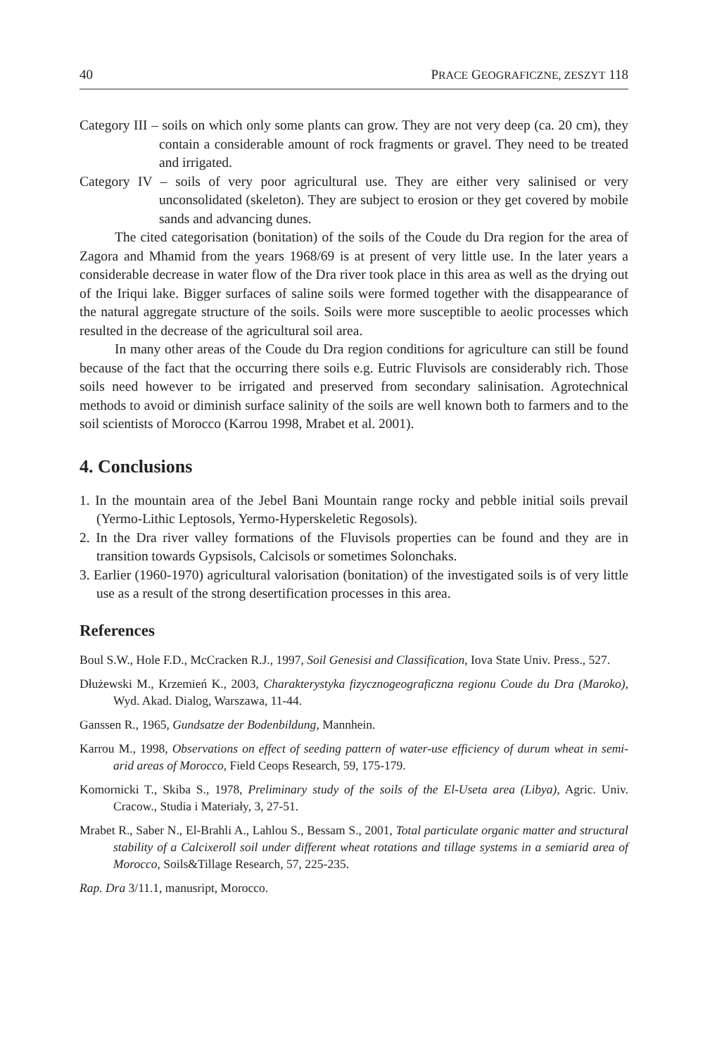40 PRACE GEOGRAFICZNE, ZESZYT 118
Category III – soils on which only some plants can grow. They are not very deep (ca. 20 cm), they contain a considerable amount of rock fragments or gravel. They need to be treated and irrigated.
Category IV – soils of very poor agricultural use. They are either very salinised or very unconsolidated (skeleton). They are subject to erosion or they get covered by mobile sands and advancing dunes.
The cited categorisation (bonitation) of the soils of the Coude du Dra region for the area of Zagora and Mhamid from the years 1968/69 is at present of very little use. In the later years a considerable decrease in water flow of the Dra river took place in this area as well as the drying out of the Iriqui lake. Bigger surfaces of saline soils were formed together with the disappearance of the natural aggregate structure of the soils. Soils were more susceptible to aeolic processes which resulted in the decrease of the agricultural soil area.
In many other areas of the Coude du Dra region conditions for agriculture can still be found because of the fact that the occurring there soils e.g. Eutric Fluvisols are considerably rich. Those soils need however to be irrigated and preserved from secondary salinisation. Agrotechnical methods to avoid or diminish surface salinity of the soils are well known both to farmers and to the soil scientists of Morocco (Karrou 1998, Mrabet et al. 2001).
4. Conclusions
1. In the mountain area of the Jebel Bani Mountain range rocky and pebble initial soils prevail (Yermo-Lithic Leptosols, Yermo-Hyperskeletic Regosols).
2. In the Dra river valley formations of the Fluvisols properties can be found and they are in transition towards Gypsisols, Calcisols or sometimes Solonchaks.
3. Earlier (1960-1970) agricultural valorisation (bonitation) of the investigated soils is of very little use as a result of the strong desertification processes in this area.
References
Boul S.W., Hole F.D., McCracken R.J., 1997, Soil Genesisi and Classification, Iova State Univ. Press., 527.
Dłużewski M., Krzemień K., 2003, Charakterystyka fizycznogeograficzna regionu Coude du Dra (Maroko), Wyd. Akad. Dialog, Warszawa, 11-44.
Ganssen R., 1965, Gundsatze der Bodenbildung, Mannhein.
Karrou M., 1998, Observations on effect of seeding pattern of water-use efficiency of durum wheat in semi-arid areas of Morocco, Field Ceops Research, 59, 175-179.
Komornicki T., Skiba S., 1978, Preliminary study of the soils of the El-Useta area (Libya), Agric. Univ. Cracow., Studia i Materiały, 3, 27-51.
Mrabet R., Saber N., El-Brahli A., Lahlou S., Bessam S., 2001, Total particulate organic matter and structural stability of a Calcixeroll soil under different wheat rotations and tillage systems in a semiarid area of Morocco, Soils&Tillage Research, 57, 225-235.
Rap. Dra 3/11.1, manusript, Morocco.